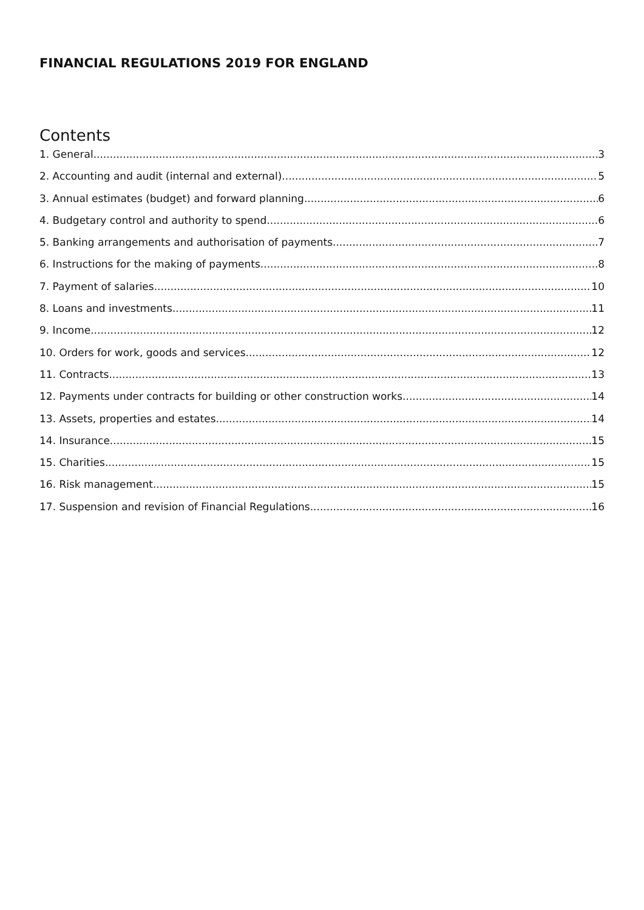FINANCIAL REGULATIONS 2019 FOR ENGLAND
Contents
1. General 3
2. Accounting and audit (internal and external) 5
3. Annual estimates (budget) and forward planning 6
4. Budgetary control and authority to spend 6
5. Banking arrangements and authorisation of payments 7
6. Instructions for the making of payments 8
7. Payment of salaries 10
8. Loans and investments 11
9. Income 12
10. Orders for work, goods and services 12
11. Contracts 13
12. Payments under contracts for building or other construction works 14
13. Assets, properties and estates 14
14. Insurance 15
15. Charities 15
16. Risk management 15
17. Suspension and revision of Financial Regulations 16